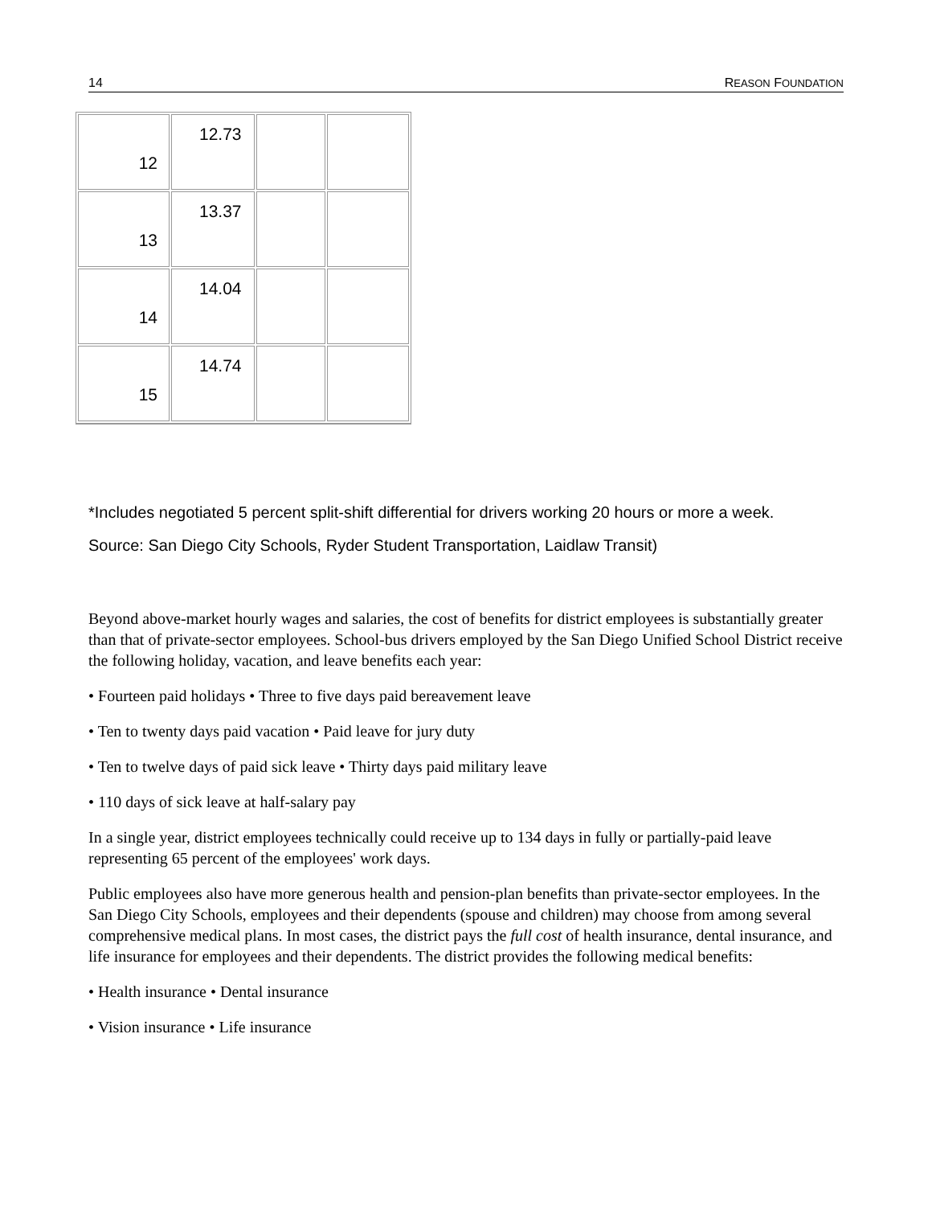14 REASON FOUNDATION
| 12 | 12.73 | | |
| 13 | 13.37 | | |
| 14 | 14.04 | | |
| 15 | 14.74 | | |
*Includes negotiated 5 percent split-shift differential for drivers working 20 hours or more a week.
Source: San Diego City Schools, Ryder Student Transportation, Laidlaw Transit)
Beyond above-market hourly wages and salaries, the cost of benefits for district employees is substantially greater than that of private-sector employees. School-bus drivers employed by the San Diego Unified School District receive the following holiday, vacation, and leave benefits each year:
• Fourteen paid holidays • Three to five days paid bereavement leave
• Ten to twenty days paid vacation • Paid leave for jury duty
• Ten to twelve days of paid sick leave • Thirty days paid military leave
• 110 days of sick leave at half-salary pay
In a single year, district employees technically could receive up to 134 days in fully or partially-paid leave representing 65 percent of the employees' work days.
Public employees also have more generous health and pension-plan benefits than private-sector employees. In the San Diego City Schools, employees and their dependents (spouse and children) may choose from among several comprehensive medical plans. In most cases, the district pays the full cost of health insurance, dental insurance, and life insurance for employees and their dependents. The district provides the following medical benefits:
• Health insurance • Dental insurance
• Vision insurance • Life insurance